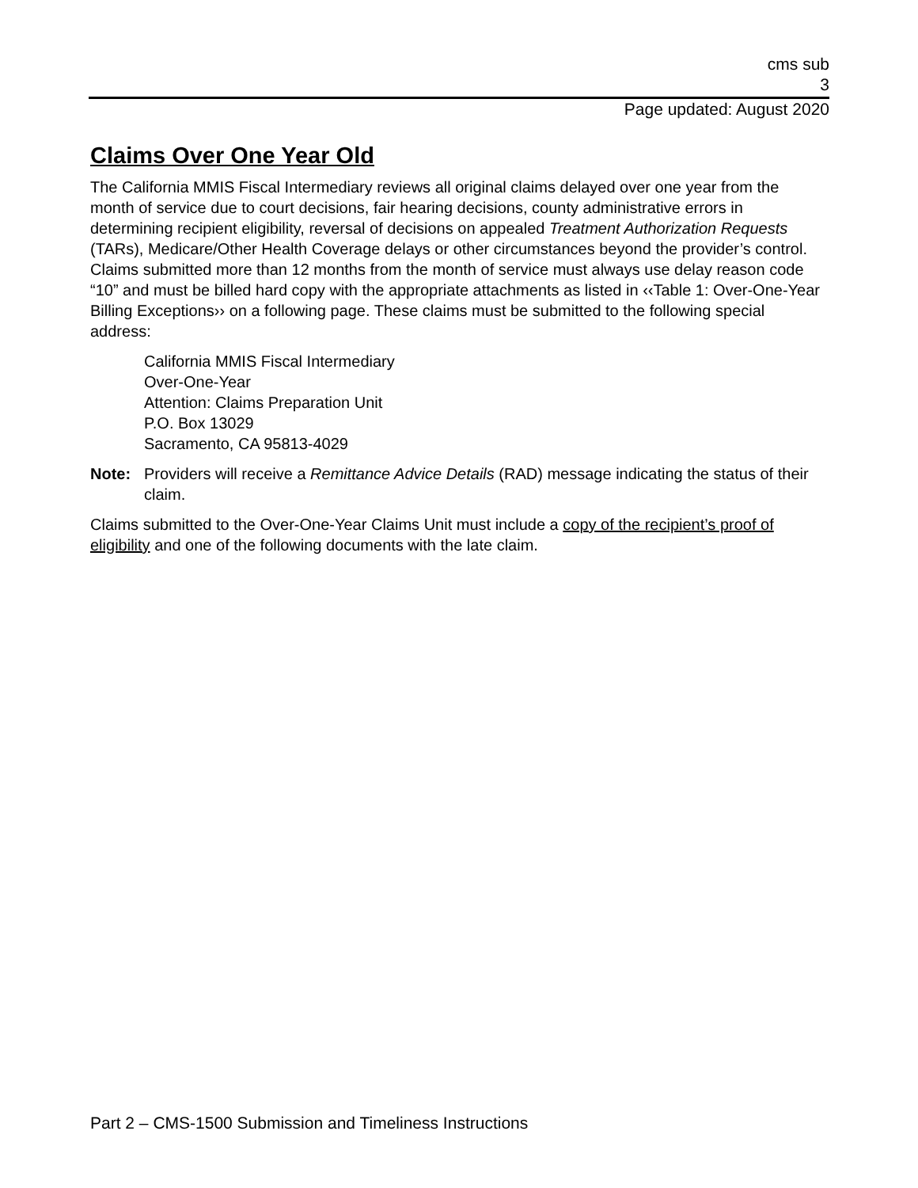cms sub
3
Page updated: August 2020
Claims Over One Year Old
The California MMIS Fiscal Intermediary reviews all original claims delayed over one year from the month of service due to court decisions, fair hearing decisions, county administrative errors in determining recipient eligibility, reversal of decisions on appealed Treatment Authorization Requests (TARs), Medicare/Other Health Coverage delays or other circumstances beyond the provider’s control. Claims submitted more than 12 months from the month of service must always use delay reason code “10” and must be billed hard copy with the appropriate attachments as listed in ‹‹Table 1: Over-One-Year Billing Exceptions›› on a following page. These claims must be submitted to the following special address:
California MMIS Fiscal Intermediary
Over-One-Year
Attention: Claims Preparation Unit
P.O. Box 13029
Sacramento, CA 95813-4029
Note: Providers will receive a Remittance Advice Details (RAD) message indicating the status of their claim.
Claims submitted to the Over-One-Year Claims Unit must include a copy of the recipient’s proof of eligibility and one of the following documents with the late claim.
Part 2 – CMS-1500 Submission and Timeliness Instructions